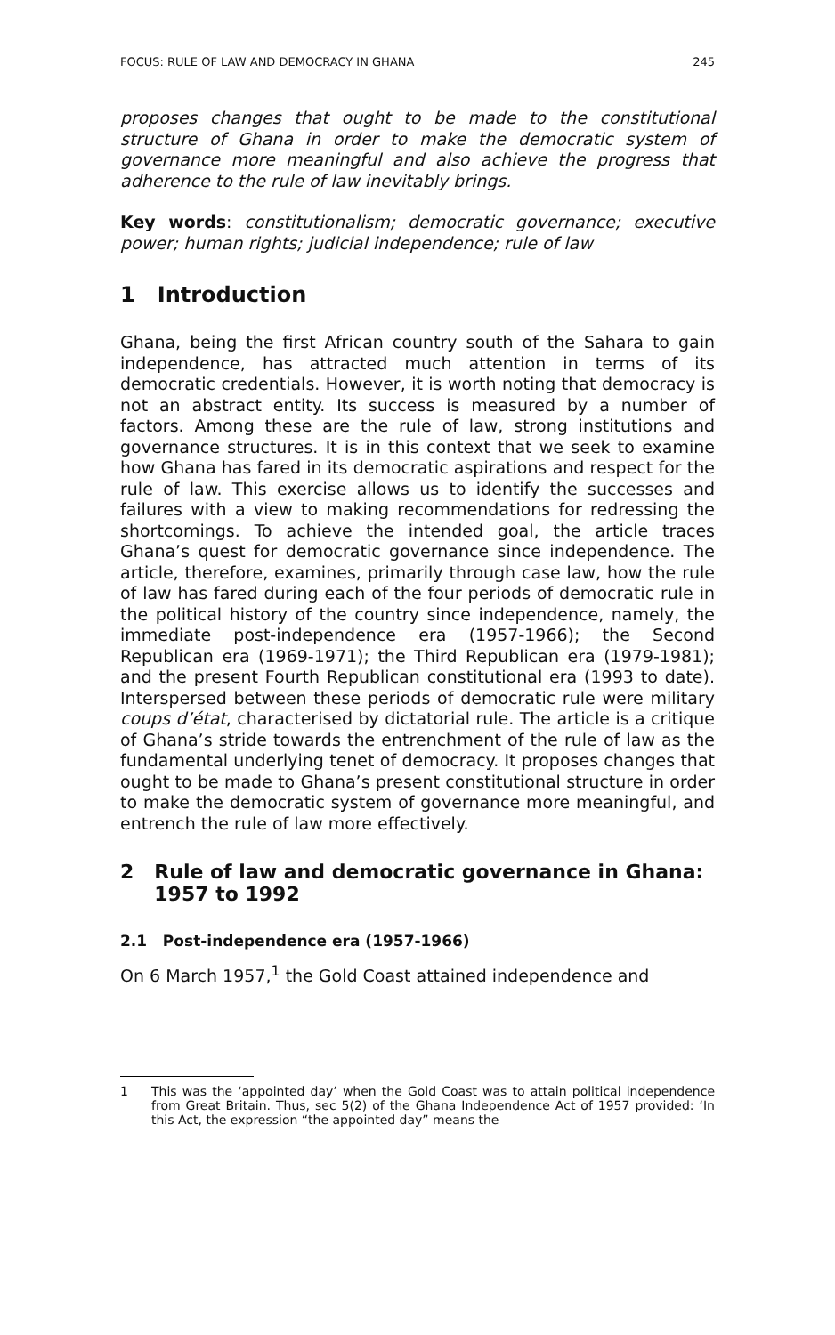FOCUS: RULE OF LAW AND DEMOCRACY IN GHANA 245
proposes changes that ought to be made to the constitutional structure of Ghana in order to make the democratic system of governance more meaningful and also achieve the progress that adherence to the rule of law inevitably brings.
Key words: constitutionalism; democratic governance; executive power; human rights; judicial independence; rule of law
1 Introduction
Ghana, being the first African country south of the Sahara to gain independence, has attracted much attention in terms of its democratic credentials. However, it is worth noting that democracy is not an abstract entity. Its success is measured by a number of factors. Among these are the rule of law, strong institutions and governance structures. It is in this context that we seek to examine how Ghana has fared in its democratic aspirations and respect for the rule of law. This exercise allows us to identify the successes and failures with a view to making recommendations for redressing the shortcomings. To achieve the intended goal, the article traces Ghana’s quest for democratic governance since independence. The article, therefore, examines, primarily through case law, how the rule of law has fared during each of the four periods of democratic rule in the political history of the country since independence, namely, the immediate post-independence era (1957-1966); the Second Republican era (1969-1971); the Third Republican era (1979-1981); and the present Fourth Republican constitutional era (1993 to date). Interspersed between these periods of democratic rule were military coups d’état, characterised by dictatorial rule. The article is a critique of Ghana’s stride towards the entrenchment of the rule of law as the fundamental underlying tenet of democracy. It proposes changes that ought to be made to Ghana’s present constitutional structure in order to make the democratic system of governance more meaningful, and entrench the rule of law more effectively.
2 Rule of law and democratic governance in Ghana:
1957 to 1992
2.1 Post-independence era (1957-1966)
On 6 March 1957,<sup>1</sup> the Gold Coast attained independence and
1 This was the ‘appointed day’ when the Gold Coast was to attain political independence from Great Britain. Thus, sec 5(2) of the Ghana Independence Act of 1957 provided: ‘In this Act, the expression “the appointed day” means the